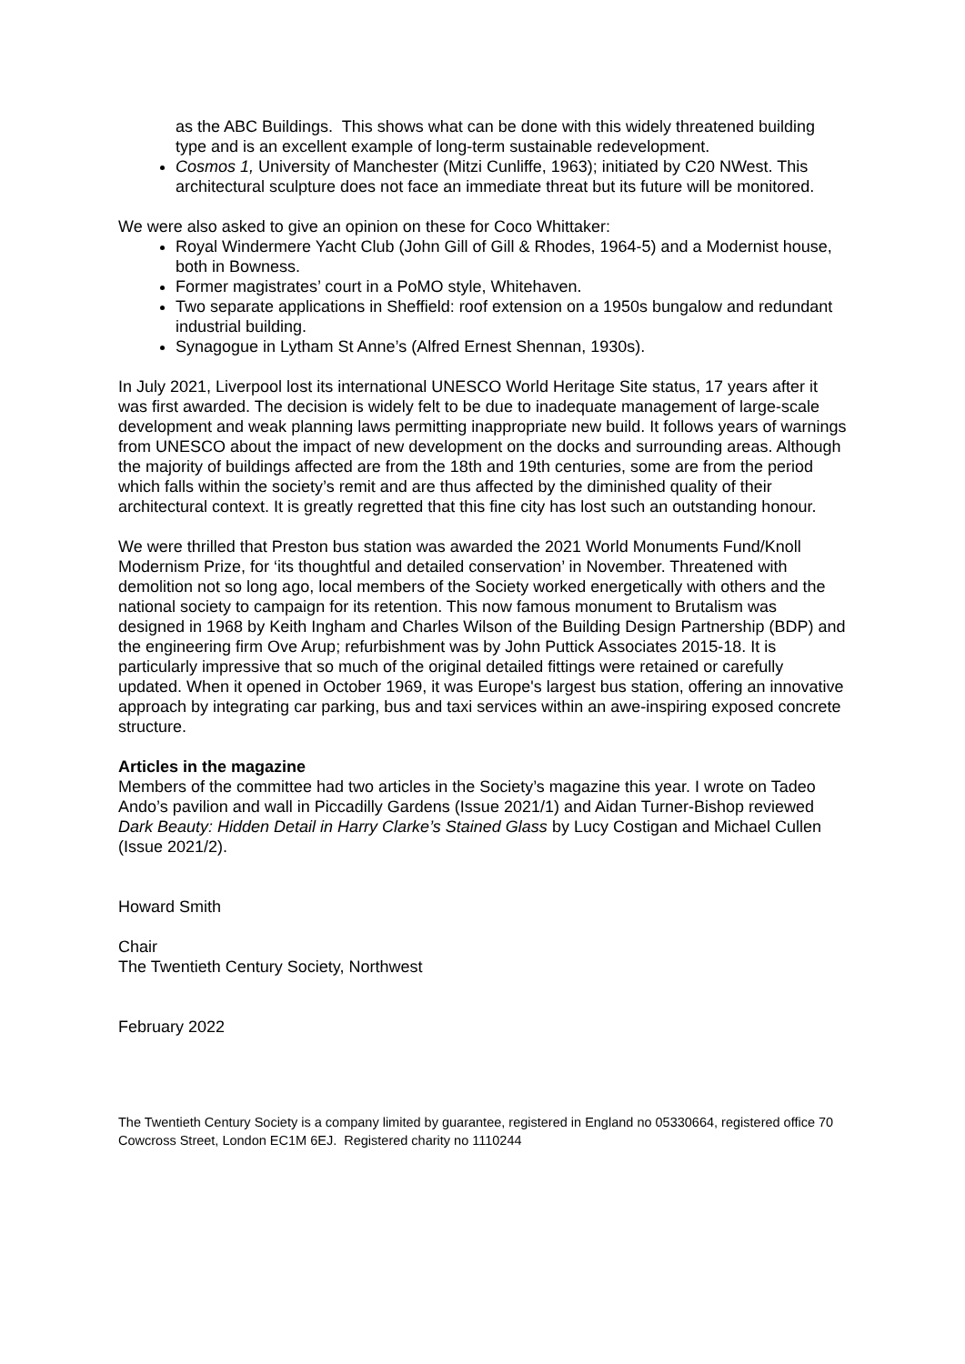as the ABC Buildings. This shows what can be done with this widely threatened building type and is an excellent example of long-term sustainable redevelopment.
Cosmos 1, University of Manchester (Mitzi Cunliffe, 1963); initiated by C20 NWest. This architectural sculpture does not face an immediate threat but its future will be monitored.
We were also asked to give an opinion on these for Coco Whittaker:
Royal Windermere Yacht Club (John Gill of Gill & Rhodes, 1964-5) and a Modernist house, both in Bowness.
Former magistrates’ court in a PoMO style, Whitehaven.
Two separate applications in Sheffield: roof extension on a 1950s bungalow and redundant industrial building.
Synagogue in Lytham St Anne’s (Alfred Ernest Shennan, 1930s).
In July 2021, Liverpool lost its international UNESCO World Heritage Site status, 17 years after it was first awarded. The decision is widely felt to be due to inadequate management of large-scale development and weak planning laws permitting inappropriate new build. It follows years of warnings from UNESCO about the impact of new development on the docks and surrounding areas. Although the majority of buildings affected are from the 18th and 19th centuries, some are from the period which falls within the society’s remit and are thus affected by the diminished quality of their architectural context. It is greatly regretted that this fine city has lost such an outstanding honour.
We were thrilled that Preston bus station was awarded the 2021 World Monuments Fund/Knoll Modernism Prize, for ‘its thoughtful and detailed conservation’ in November. Threatened with demolition not so long ago, local members of the Society worked energetically with others and the national society to campaign for its retention. This now famous monument to Brutalism was designed in 1968 by Keith Ingham and Charles Wilson of the Building Design Partnership (BDP) and the engineering firm Ove Arup; refurbishment was by John Puttick Associates 2015-18. It is particularly impressive that so much of the original detailed fittings were retained or carefully updated. When it opened in October 1969, it was Europe's largest bus station, offering an innovative approach by integrating car parking, bus and taxi services within an awe-inspiring exposed concrete structure.
Articles in the magazine
Members of the committee had two articles in the Society’s magazine this year. I wrote on Tadeo Ando’s pavilion and wall in Piccadilly Gardens (Issue 2021/1) and Aidan Turner-Bishop reviewed Dark Beauty: Hidden Detail in Harry Clarke’s Stained Glass by Lucy Costigan and Michael Cullen (Issue 2021/2).
Howard Smith
Chair
The Twentieth Century Society, Northwest
February 2022
The Twentieth Century Society is a company limited by guarantee, registered in England no 05330664, registered office 70 Cowcross Street, London EC1M 6EJ. Registered charity no 1110244